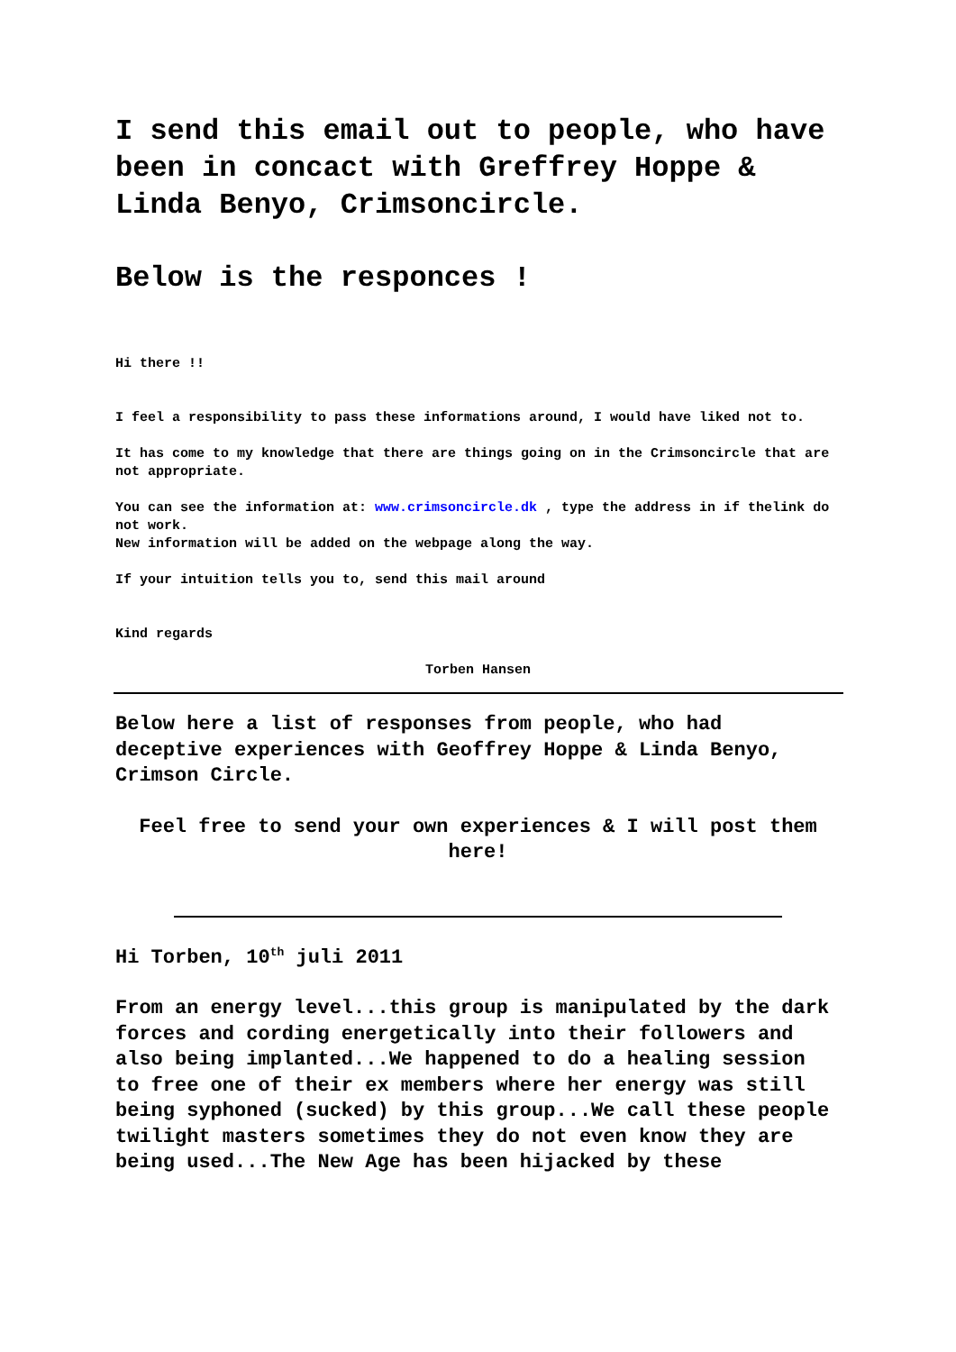I send this email out to people, who have been in concact with Greffrey Hoppe & Linda Benyo, Crimsoncircle.
Below is the responces !
Hi there !!
I feel a responsibility to pass these informations around, I would have liked not to.
It has come to my knowledge that there are things going on in the Crimsoncircle that are not appropriate.
You can see the information at: www.crimsoncircle.dk , type the address in if thelink do not work.
New information will be added on the webpage along the way.
If your intuition tells you to, send this mail around
Kind regards
Torben Hansen
Below here a list of responses from people, who had deceptive experiences with Geoffrey Hoppe & Linda Benyo, Crimson Circle.
Feel free to send your own experiences & I will post them here!
Hi Torben, 10<sup>th</sup> juli 2011
From an energy level...this group is manipulated by the dark forces and cording energetically into their followers and also being implanted...We happened to do a healing session to free one of their ex members where her energy was still being syphoned (sucked) by this group...We call these people twilight masters sometimes they do not even know they are being used...The New Age has been hijacked by these